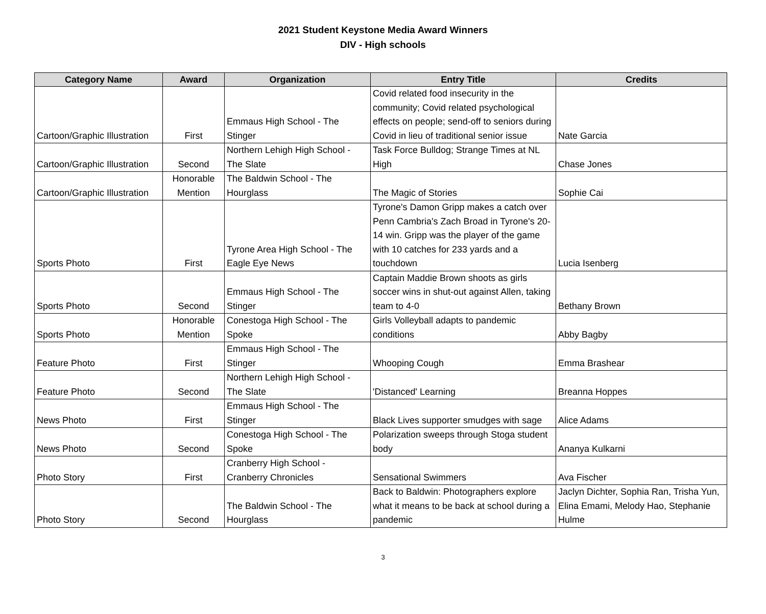2021 Student Keystone Media Award Winners
DIV - High schools
| Category Name | Award | Organization | Entry Title | Credits |
| --- | --- | --- | --- | --- |
| Cartoon/Graphic Illustration | First | Emmaus High School - The Stinger | Covid related food insecurity in the community; Covid related psychological effects on people; send-off to seniors during Covid in lieu of traditional senior issue | Nate Garcia |
| Cartoon/Graphic Illustration | Second | Northern Lehigh High School - The Slate | Task Force Bulldog; Strange Times at NL High | Chase Jones |
| Cartoon/Graphic Illustration | Honorable Mention | The Baldwin School - The Hourglass | The Magic of Stories | Sophie Cai |
| Sports Photo | First | Tyrone Area High School - The Eagle Eye News | Tyrone's Damon Gripp makes a catch over Penn Cambria's Zach Broad in Tyrone's 20-14 win. Gripp was the player of the game with 10 catches for 233 yards and a touchdown | Lucia Isenberg |
| Sports Photo | Second | Emmaus High School - The Stinger | Captain Maddie Brown shoots as girls soccer wins in shut-out against Allen, taking team to 4-0 | Bethany Brown |
| Sports Photo | Honorable Mention | Conestoga High School - The Spoke | Girls Volleyball adapts to pandemic conditions | Abby Bagby |
| Feature Photo | First | Emmaus High School - The Stinger | Whooping Cough | Emma Brashear |
| Feature Photo | Second | Northern Lehigh High School - The Slate | 'Distanced' Learning | Breanna Hoppes |
| News Photo | First | Emmaus High School - The Stinger | Black Lives supporter smudges with sage | Alice Adams |
| News Photo | Second | Conestoga High School - The Spoke | Polarization sweeps through Stoga student body | Ananya Kulkarni |
| Photo Story | First | Cranberry High School - Cranberry Chronicles | Sensational Swimmers | Ava Fischer |
| Photo Story | Second | The Baldwin School - The Hourglass | Back to Baldwin: Photographers explore what it means to be back at school during a pandemic | Jaclyn Dichter, Sophia Ran, Trisha Yun, Elina Emami, Melody Hao, Stephanie Hulme |
3